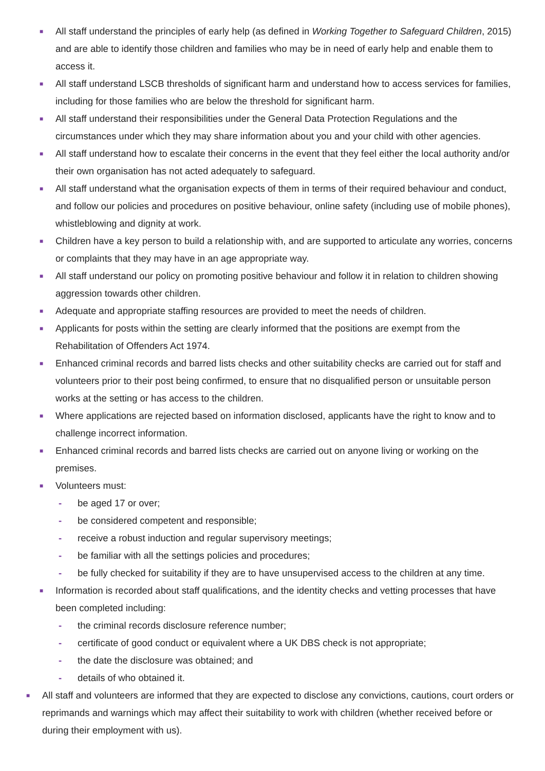■ All staff understand the principles of early help (as defined in Working Together to Safeguard Children, 2015) and are able to identify those children and families who may be in need of early help and enable them to access it.
■ All staff understand LSCB thresholds of significant harm and understand how to access services for families, including for those families who are below the threshold for significant harm.
■ All staff understand their responsibilities under the General Data Protection Regulations and the circumstances under which they may share information about you and your child with other agencies.
■ All staff understand how to escalate their concerns in the event that they feel either the local authority and/or their own organisation has not acted adequately to safeguard.
■ All staff understand what the organisation expects of them in terms of their required behaviour and conduct, and follow our policies and procedures on positive behaviour, online safety (including use of mobile phones), whistleblowing and dignity at work.
■ Children have a key person to build a relationship with, and are supported to articulate any worries, concerns or complaints that they may have in an age appropriate way.
■ All staff understand our policy on promoting positive behaviour and follow it in relation to children showing aggression towards other children.
■ Adequate and appropriate staffing resources are provided to meet the needs of children.
■ Applicants for posts within the setting are clearly informed that the positions are exempt from the Rehabilitation of Offenders Act 1974.
■ Enhanced criminal records and barred lists checks and other suitability checks are carried out for staff and volunteers prior to their post being confirmed, to ensure that no disqualified person or unsuitable person works at the setting or has access to the children.
■ Where applications are rejected based on information disclosed, applicants have the right to know and to challenge incorrect information.
■ Enhanced criminal records and barred lists checks are carried out on anyone living or working on the premises.
■ Volunteers must:
- be aged 17 or over;
- be considered competent and responsible;
- receive a robust induction and regular supervisory meetings;
- be familiar with all the settings policies and procedures;
- be fully checked for suitability if they are to have unsupervised access to the children at any time.
■ Information is recorded about staff qualifications, and the identity checks and vetting processes that have been completed including:
- the criminal records disclosure reference number;
- certificate of good conduct or equivalent where a UK DBS check is not appropriate;
- the date the disclosure was obtained; and
- details of who obtained it.
■ All staff and volunteers are informed that they are expected to disclose any convictions, cautions, court orders or reprimands and warnings which may affect their suitability to work with children (whether received before or during their employment with us).